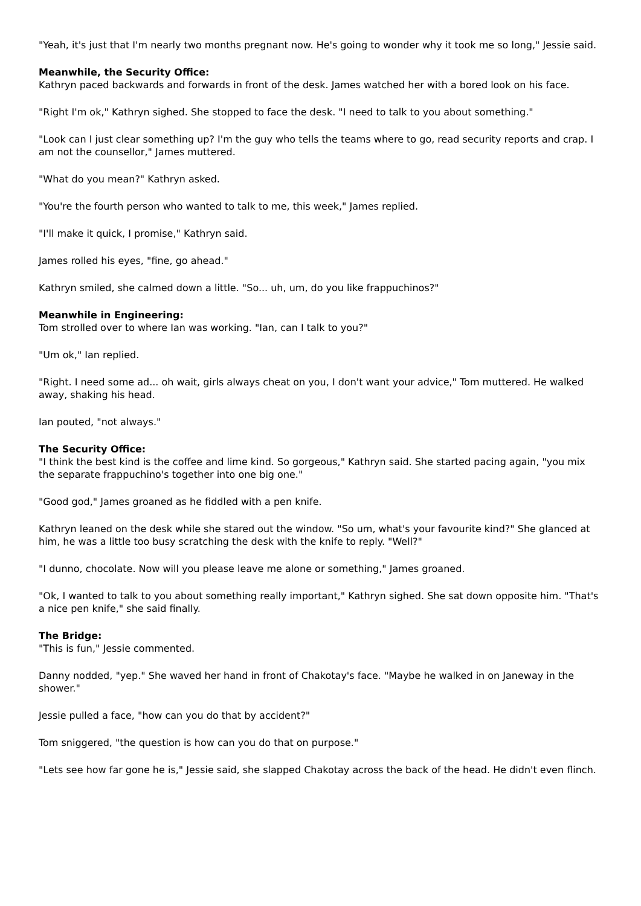"Yeah, it's just that I'm nearly two months pregnant now. He's going to wonder why it took me so long," Jessie said.
Meanwhile, the Security Office:
Kathryn paced backwards and forwards in front of the desk. James watched her with a bored look on his face.
"Right I'm ok," Kathryn sighed. She stopped to face the desk. "I need to talk to you about something."
"Look can I just clear something up? I'm the guy who tells the teams where to go, read security reports and crap. I am not the counsellor," James muttered.
"What do you mean?" Kathryn asked.
"You're the fourth person who wanted to talk to me, this week," James replied.
"I'll make it quick, I promise," Kathryn said.
James rolled his eyes, "fine, go ahead."
Kathryn smiled, she calmed down a little. "So... uh, um, do you like frappuchinos?"
Meanwhile in Engineering:
Tom strolled over to where Ian was working. "Ian, can I talk to you?"
"Um ok," Ian replied.
"Right. I need some ad... oh wait, girls always cheat on you, I don't want your advice," Tom muttered. He walked away, shaking his head.
Ian pouted, "not always."
The Security Office:
"I think the best kind is the coffee and lime kind. So gorgeous," Kathryn said. She started pacing again, "you mix the separate frappuchino's together into one big one."
"Good god," James groaned as he fiddled with a pen knife.
Kathryn leaned on the desk while she stared out the window. "So um, what's your favourite kind?" She glanced at him, he was a little too busy scratching the desk with the knife to reply. "Well?"
"I dunno, chocolate. Now will you please leave me alone or something," James groaned.
"Ok, I wanted to talk to you about something really important," Kathryn sighed. She sat down opposite him. "That's a nice pen knife," she said finally.
The Bridge:
"This is fun," Jessie commented.
Danny nodded, "yep." She waved her hand in front of Chakotay's face. "Maybe he walked in on Janeway in the shower."
Jessie pulled a face, "how can you do that by accident?"
Tom sniggered, "the question is how can you do that on purpose."
"Lets see how far gone he is," Jessie said, she slapped Chakotay across the back of the head. He didn't even flinch.